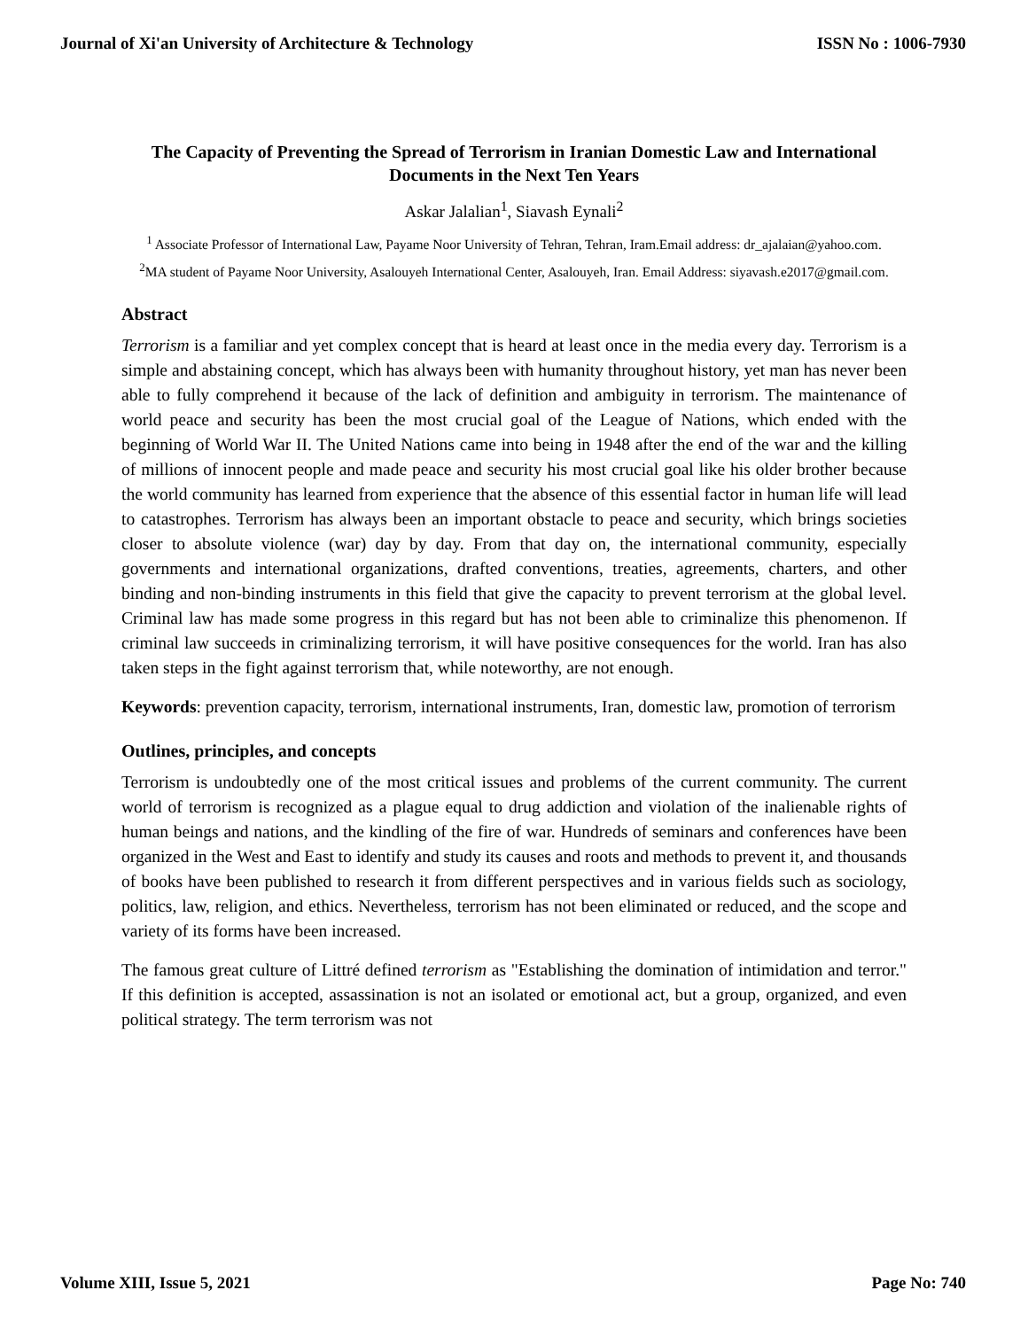Journal of Xi'an University of Architecture & Technology ISSN No : 1006-7930
The Capacity of Preventing the Spread of Terrorism in Iranian Domestic Law and International Documents in the Next Ten Years
Askar Jalalian<sup>1</sup>, Siavash Eynali<sup>2</sup>
<sup>1</sup> Associate Professor of International Law, Payame Noor University of Tehran, Tehran, Iram.Email address: dr_ajalaian@yahoo.com.
<sup>2</sup> MA student of Payame Noor University, Asalouyeh International Center, Asalouyeh, Iran. Email Address: siyavash.e2017@gmail.com.
Abstract
Terrorism is a familiar and yet complex concept that is heard at least once in the media every day. Terrorism is a simple and abstaining concept, which has always been with humanity throughout history, yet man has never been able to fully comprehend it because of the lack of definition and ambiguity in terrorism. The maintenance of world peace and security has been the most crucial goal of the League of Nations, which ended with the beginning of World War II. The United Nations came into being in 1948 after the end of the war and the killing of millions of innocent people and made peace and security his most crucial goal like his older brother because the world community has learned from experience that the absence of this essential factor in human life will lead to catastrophes. Terrorism has always been an important obstacle to peace and security, which brings societies closer to absolute violence (war) day by day. From that day on, the international community, especially governments and international organizations, drafted conventions, treaties, agreements, charters, and other binding and non-binding instruments in this field that give the capacity to prevent terrorism at the global level. Criminal law has made some progress in this regard but has not been able to criminalize this phenomenon. If criminal law succeeds in criminalizing terrorism, it will have positive consequences for the world. Iran has also taken steps in the fight against terrorism that, while noteworthy, are not enough.
Keywords: prevention capacity, terrorism, international instruments, Iran, domestic law, promotion of terrorism
Outlines, principles, and concepts
Terrorism is undoubtedly one of the most critical issues and problems of the current community. The current world of terrorism is recognized as a plague equal to drug addiction and violation of the inalienable rights of human beings and nations, and the kindling of the fire of war. Hundreds of seminars and conferences have been organized in the West and East to identify and study its causes and roots and methods to prevent it, and thousands of books have been published to research it from different perspectives and in various fields such as sociology, politics, law, religion, and ethics. Nevertheless, terrorism has not been eliminated or reduced, and the scope and variety of its forms have been increased.
The famous great culture of Littré defined terrorism as "Establishing the domination of intimidation and terror." If this definition is accepted, assassination is not an isolated or emotional act, but a group, organized, and even political strategy. The term terrorism was not
Volume XIII, Issue 5, 2021 Page No: 740